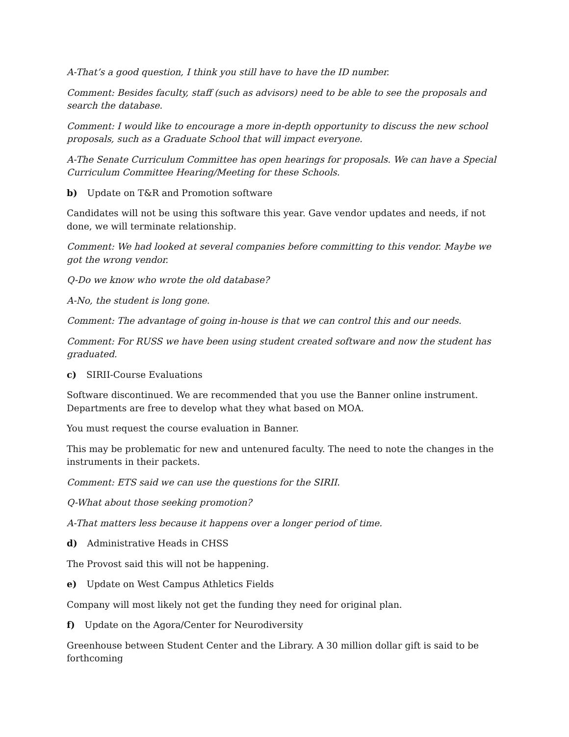A-That’s a good question, I think you still have to have the ID number.
Comment: Besides faculty, staff (such as advisors) need to be able to see the proposals and search the database.
Comment: I would like to encourage a more in-depth opportunity to discuss the new school proposals, such as a Graduate School that will impact everyone.
A-The Senate Curriculum Committee has open hearings for proposals. We can have a Special Curriculum Committee Hearing/Meeting for these Schools.
b) Update on T&R and Promotion software
Candidates will not be using this software this year. Gave vendor updates and needs, if not done, we will terminate relationship.
Comment: We had looked at several companies before committing to this vendor. Maybe we got the wrong vendor.
Q-Do we know who wrote the old database?
A-No, the student is long gone.
Comment: The advantage of going in-house is that we can control this and our needs.
Comment: For RUSS we have been using student created software and now the student has graduated.
c) SIRII-Course Evaluations
Software discontinued. We are recommended that you use the Banner online instrument. Departments are free to develop what they what based on MOA.
You must request the course evaluation in Banner.
This may be problematic for new and untenured faculty. The need to note the changes in the instruments in their packets.
Comment: ETS said we can use the questions for the SIRII.
Q-What about those seeking promotion?
A-That matters less because it happens over a longer period of time.
d) Administrative Heads in CHSS
The Provost said this will not be happening.
e) Update on West Campus Athletics Fields
Company will most likely not get the funding they need for original plan.
f) Update on the Agora/Center for Neurodiversity
Greenhouse between Student Center and the Library. A 30 million dollar gift is said to be forthcoming